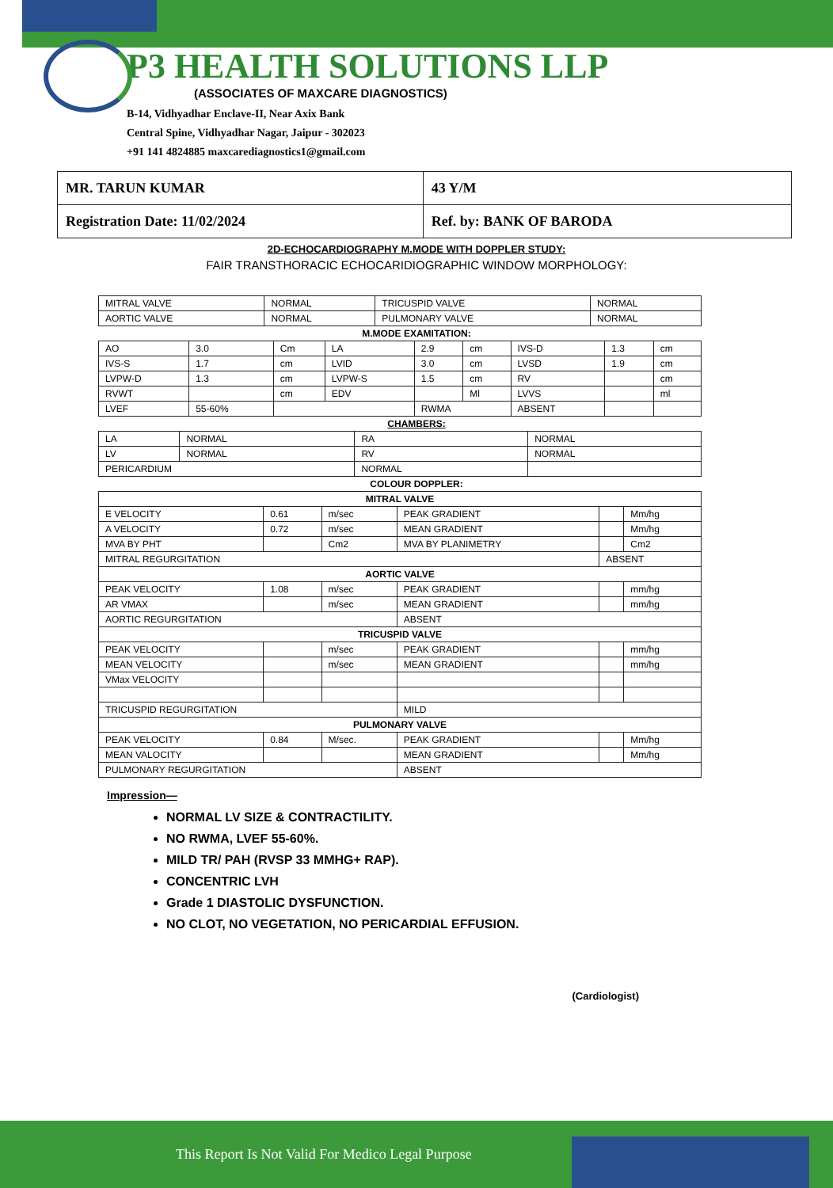P3 HEALTH SOLUTIONS LLP
(ASSOCIATES OF MAXCARE DIAGNOSTICS)
B-14, Vidhyadhar Enclave-II, Near Axix Bank
Central Spine, Vidhyadhar Nagar, Jaipur - 302023
+91 141 4824885 maxcarediagnostics1@gmail.com
| MR. TARUN KUMAR | 43 Y/M |
| Registration Date: 11/02/2024 | Ref. by: BANK OF BARODA |
2D-ECHOCARDIOGRAPHY M.MODE WITH DOPPLER STUDY:
FAIR TRANSTHORACIC ECHOCARIDIOGRAPHIC WINDOW MORPHOLOGY:
| MITRAL VALVE | NORMAL | TRICUSPID VALVE | NORMAL |
| AORTIC VALVE | NORMAL | PULMONARY VALVE | NORMAL |
M.MODE EXAMITATION:
| AO | 3.0 | Cm | LA | 2.9 | cm | IVS-D | 1.3 | cm |
| IVS-S | 1.7 | cm | LVID | 3.0 | cm | LVSD | 1.9 | cm |
| LVPW-D | 1.3 | cm | LVPW-S | 1.5 | cm | RV | | cm |
| RVWT | | cm | EDV | | Ml | LVVS | | ml |
| LVEF | 55-60% | | | RWMA | | ABSENT | | |
CHAMBERS:
| LA | NORMAL | RA | NORMAL |
| LV | NORMAL | RV | NORMAL |
| PERICARDIUM | | NORMAL | |
COLOUR DOPPLER:
| MITRAL VALVE | | | | | |
| E VELOCITY | 0.61 | m/sec | PEAK GRADIENT | | Mm/hg |
| A VELOCITY | 0.72 | m/sec | MEAN GRADIENT | | Mm/hg |
| MVA BY PHT | | Cm2 | MVA BY PLANIMETRY | | Cm2 |
| MITRAL REGURGITATION | | | | ABSENT | |
| AORTIC VALVE | | | | | |
| PEAK VELOCITY | 1.08 | m/sec | PEAK GRADIENT | | mm/hg |
| AR VMAX | | m/sec | MEAN GRADIENT | | mm/hg |
| AORTIC REGURGITATION | | | ABSENT | | |
| TRICUSPID VALVE | | | | | |
| PEAK VELOCITY | | m/sec | PEAK GRADIENT | | mm/hg |
| MEAN VELOCITY | | m/sec | MEAN GRADIENT | | mm/hg |
| VMax VELOCITY | | | | | |
| TRICUSPID REGURGITATION | | | MILD | | |
| PULMONARY VALVE | | | | | |
| PEAK VELOCITY | 0.84 | M/sec. | PEAK GRADIENT | | Mm/hg |
| MEAN VALOCITY | | | MEAN GRADIENT | | Mm/hg |
| PULMONARY REGURGITATION | | | ABSENT | | |
Impression—
NORMAL LV SIZE & CONTRACTILITY.
NO RWMA, LVEF 55-60%.
MILD TR/ PAH (RVSP 33 MMHG+ RAP).
CONCENTRIC LVH
Grade 1 DIASTOLIC DYSFUNCTION.
NO CLOT, NO VEGETATION, NO PERICARDIAL EFFUSION.
(Cardiologist)
This Report Is Not Valid For Medico Legal Purpose